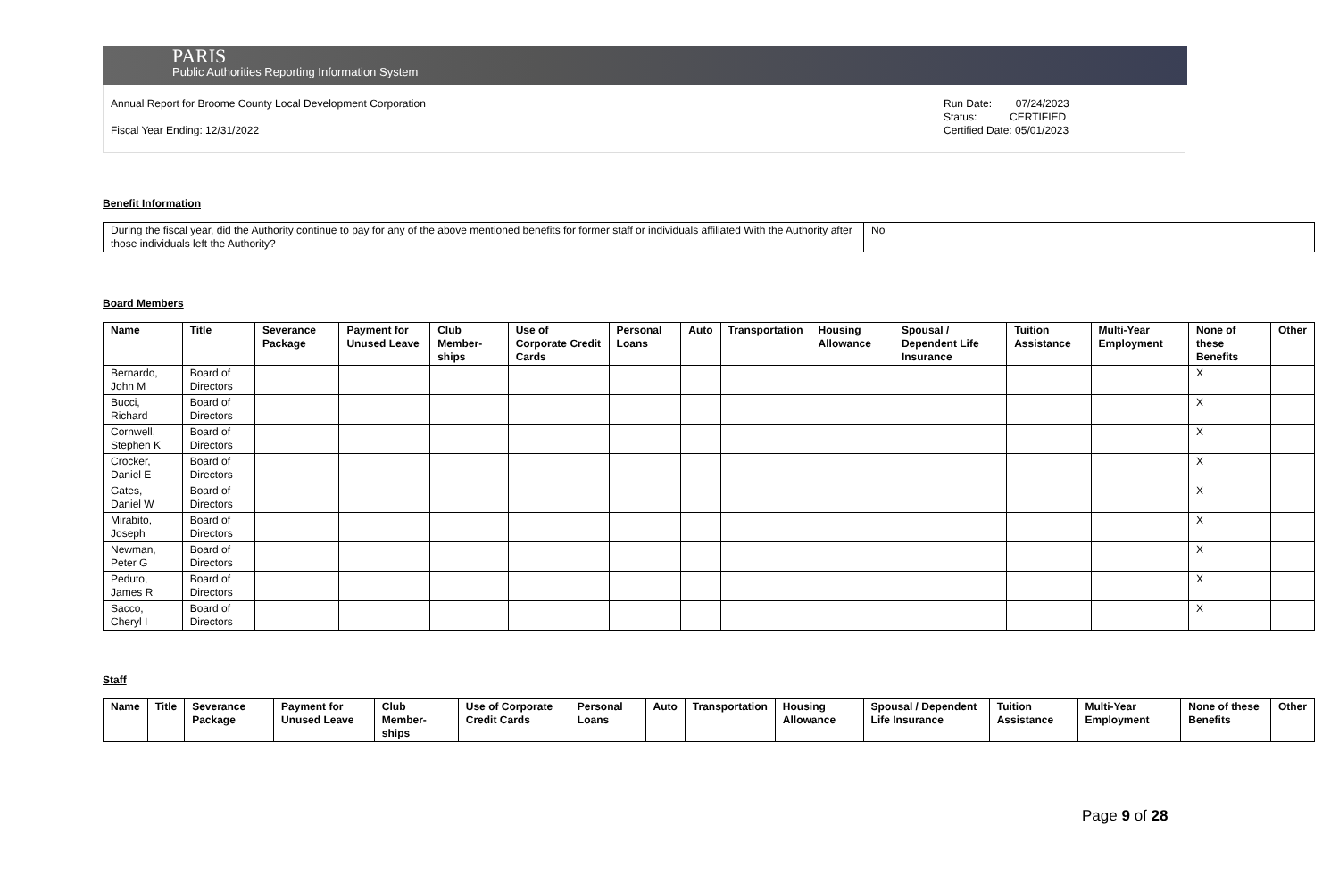PARIS
Public Authorities Reporting Information System
Annual Report for Broome County Local Development Corporation
Fiscal Year Ending: 12/31/2022
Run Date: 07/24/2023
Status: CERTIFIED
Certified Date: 05/01/2023
Benefit Information
| During the fiscal year, did the Authority continue to pay for any of the above mentioned benefits for former staff or individuals affiliated With the Authority after those individuals left the Authority? | No |
Board Members
| Name | Title | Severance Package | Payment for Unused Leave | Club Member-ships | Use of Corporate Credit Cards | Personal Loans | Auto | Transportation | Housing Allowance | Spousal / Dependent Life Insurance | Tuition Assistance | Multi-Year Employment | None of these Benefits | Other |
| --- | --- | --- | --- | --- | --- | --- | --- | --- | --- | --- | --- | --- | --- | --- |
| Bernardo, John M | Board of Directors | | | | | | | | | | | | X | |
| Bucci, Richard | Board of Directors | | | | | | | | | | | | X | |
| Cornwell, Stephen K | Board of Directors | | | | | | | | | | | | X | |
| Crocker, Daniel E | Board of Directors | | | | | | | | | | | | X | |
| Gates, Daniel W | Board of Directors | | | | | | | | | | | | X | |
| Mirabito, Joseph | Board of Directors | | | | | | | | | | | | X | |
| Newman, Peter G | Board of Directors | | | | | | | | | | | | X | |
| Peduto, James R | Board of Directors | | | | | | | | | | | | X | |
| Sacco, Cheryl I | Board of Directors | | | | | | | | | | | | X | |
Staff
| Name | Title | Severance Package | Payment for Unused Leave | Club Member-ships | Use of Corporate Credit Cards | Personal Loans | Auto | Transportation | Housing Allowance | Spousal / Dependent Life Insurance | Tuition Assistance | Multi-Year Employment | None of these Benefits | Other |
| --- | --- | --- | --- | --- | --- | --- | --- | --- | --- | --- | --- | --- | --- | --- |
Page 9 of 28